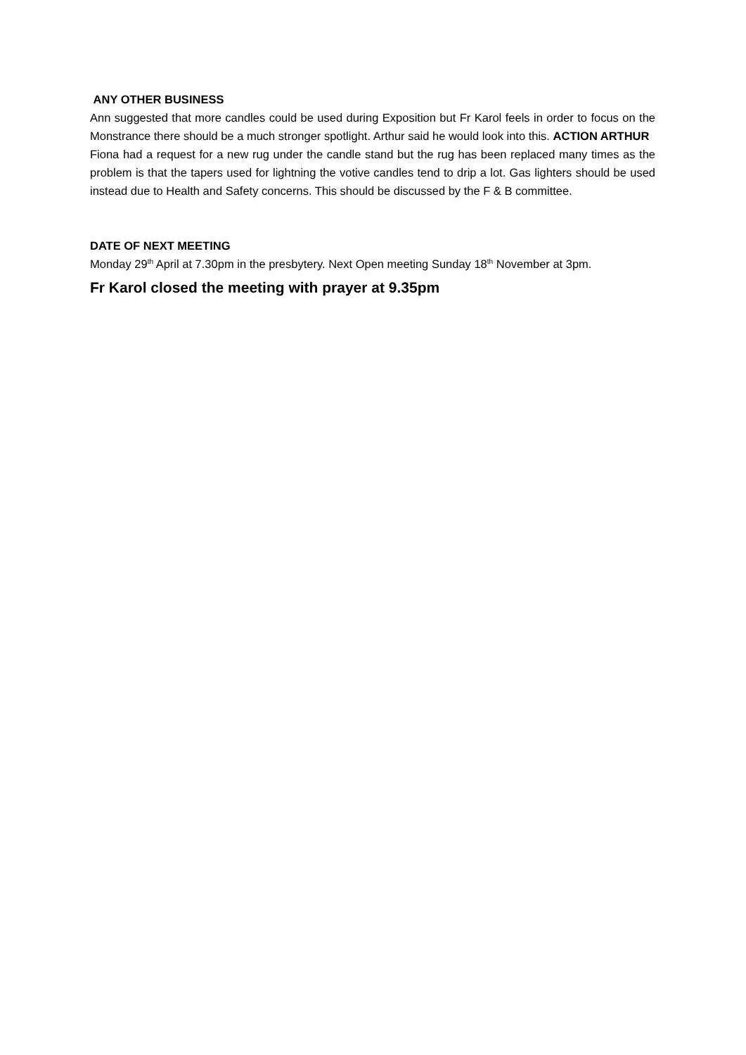ANY OTHER BUSINESS
Ann suggested that more candles could be used during Exposition but Fr Karol feels in order to focus on the Monstrance there should be a much stronger spotlight. Arthur said he would look into this. ACTION ARTHUR
Fiona had a request for a new rug under the candle stand but the rug has been replaced many times as the problem is that the tapers used for lightning the votive candles tend to drip a lot. Gas lighters should be used instead due to Health and Safety concerns. This should be discussed by the F & B committee.
DATE OF NEXT MEETING
Monday 29<sup>th</sup> April at 7.30pm in the presbytery. Next Open meeting Sunday 18<sup>th</sup> November at 3pm.
Fr Karol closed the meeting with prayer at 9.35pm